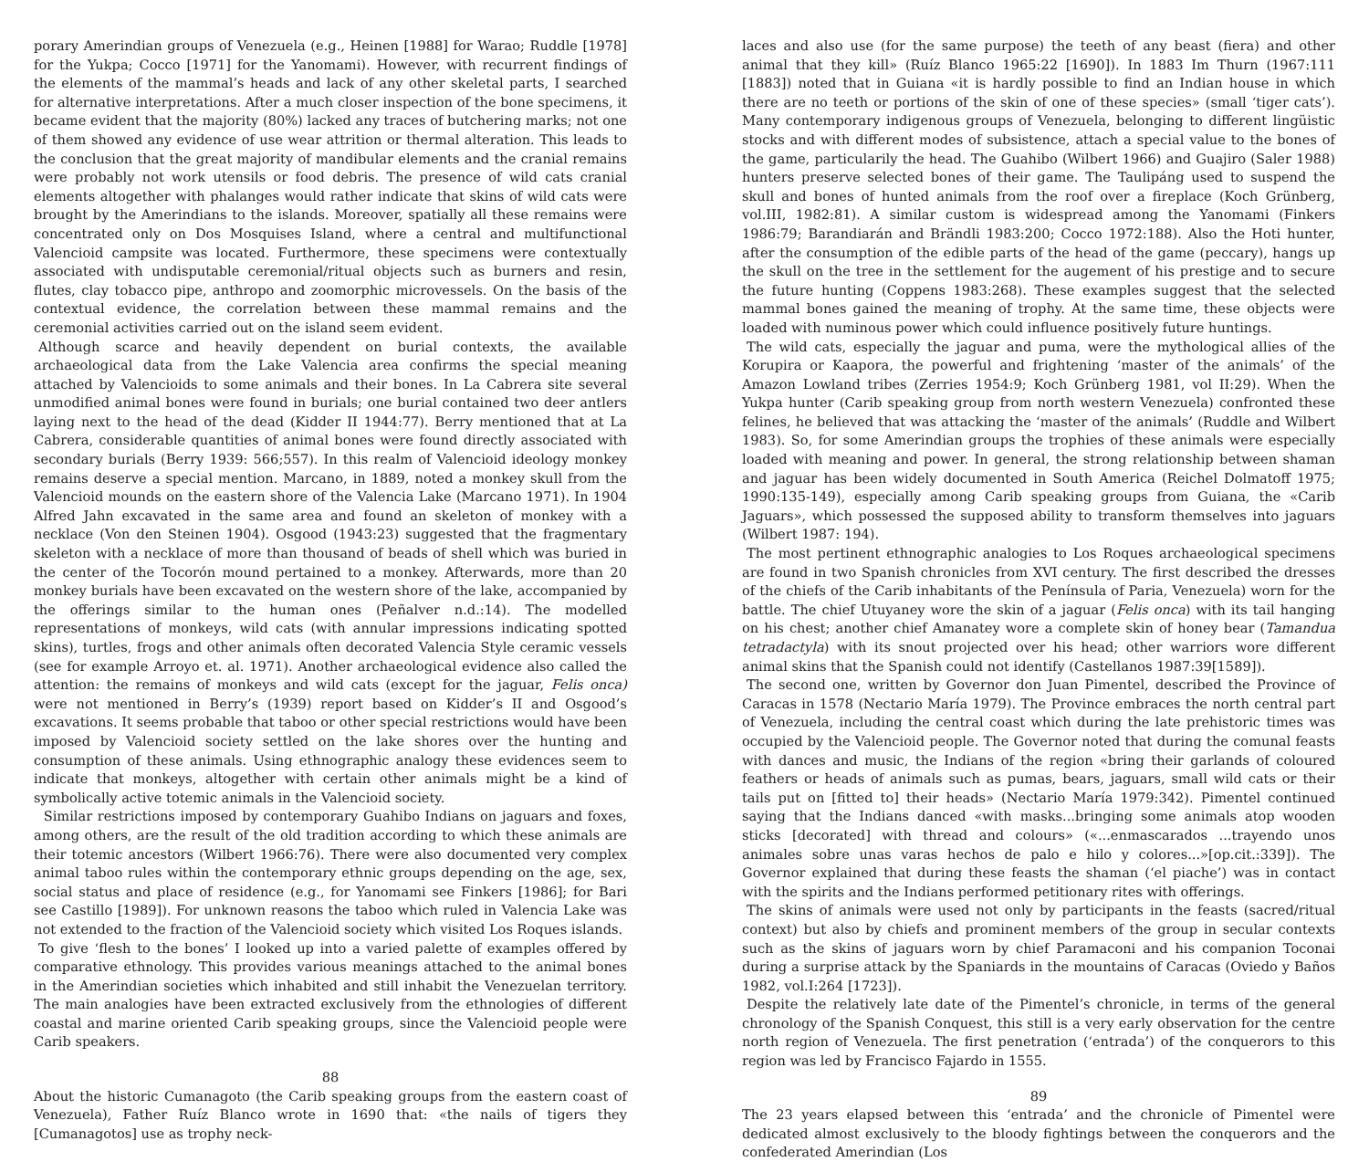porary Amerindian groups of Venezuela (e.g., Heinen [1988] for Warao; Ruddle [1978] for the Yukpa; Cocco [1971] for the Yanomami). However, with recurrent findings of the elements of the mammal’s heads and lack of any other skeletal parts, I searched for alternative interpretations. After a much closer inspection of the bone specimens, it became evident that the majority (80%) lacked any traces of butchering marks; not one of them showed any evidence of use wear attrition or thermal alteration. This leads to the conclusion that the great majority of mandibular elements and the cranial remains were probably not work utensils or food debris. The presence of wild cats cranial elements altogether with phalanges would rather indicate that skins of wild cats were brought by the Amerindians to the islands. Moreover, spatially all these remains were concentrated only on Dos Mosquises Island, where a central and multifunctional Valencioid campsite was located. Furthermore, these specimens were contextually associated with undisputable ceremonial/ritual objects such as burners and resin, flutes, clay tobacco pipe, anthropo and zoomorphic microvessels. On the basis of the contextual evidence, the correlation between these mammal remains and the ceremonial activities carried out on the island seem evident.
Although scarce and heavily dependent on burial contexts, the available archaeological data from the Lake Valencia area confirms the special meaning attached by Valencioids to some animals and their bones. In La Cabrera site several unmodified animal bones were found in burials; one burial contained two deer antlers laying next to the head of the dead (Kidder II 1944:77). Berry mentioned that at La Cabrera, considerable quantities of animal bones were found directly associated with secondary burials (Berry 1939: 566;557). In this realm of Valencioid ideology monkey remains deserve a special mention. Marcano, in 1889, noted a monkey skull from the Valencioid mounds on the eastern shore of the Valencia Lake (Marcano 1971). In 1904 Alfred Jahn excavated in the same area and found an skeleton of monkey with a necklace (Von den Steinen 1904). Osgood (1943:23) suggested that the fragmentary skeleton with a necklace of more than thousand of beads of shell which was buried in the center of the Tocorón mound pertained to a monkey. Afterwards, more than 20 monkey burials have been excavated on the western shore of the lake, accompanied by the offerings similar to the human ones (Peñalver n.d.:14). The modelled representations of monkeys, wild cats (with annular impressions indicating spotted skins), turtles, frogs and other animals often decorated Valencia Style ceramic vessels (see for example Arroyo et. al. 1971). Another archaeological evidence also called the attention: the remains of monkeys and wild cats (except for the jaguar, Felis onca) were not mentioned in Berry’s (1939) report based on Kidder’s II and Osgood’s excavations. It seems probable that taboo or other special restrictions would have been imposed by Valencioid society settled on the lake shores over the hunting and consumption of these animals. Using ethnographic analogy these evidences seem to indicate that monkeys, altogether with certain other animals might be a kind of symbolically active totemic animals in the Valencioid society.
Similar restrictions imposed by contemporary Guahibo Indians on jaguars and foxes, among others, are the result of the old tradition according to which these animals are their totemic ancestors (Wilbert 1966:76). There were also documented very complex animal taboo rules within the contemporary ethnic groups depending on the age, sex, social status and place of residence (e.g., for Yanomami see Finkers [1986]; for Bari see Castillo [1989]). For unknown reasons the taboo which ruled in Valencia Lake was not extended to the fraction of the Valencioid society which visited Los Roques islands.
To give ‘flesh to the bones’ I looked up into a varied palette of examples offered by comparative ethnology. This provides various meanings attached to the animal bones in the Amerindian societies which inhabited and still inhabit the Venezuelan territory. The main analogies have been extracted exclusively from the ethnologies of different coastal and marine oriented Carib speaking groups, since the Valencioid people were Carib speakers.
88
About the historic Cumanagoto (the Carib speaking groups from the eastern coast of Venezuela), Father Ruíz Blanco wrote in 1690 that: «the nails of tigers they [Cumanagotos] use as trophy neck-
laces and also use (for the same purpose) the teeth of any beast (fiera) and other animal that they kill» (Ruíz Blanco 1965:22 [1690]). In 1883 Im Thurn (1967:111 [1883]) noted that in Guiana «it is hardly possible to find an Indian house in which there are no teeth or portions of the skin of one of these species» (small ‘tiger cats’). Many contemporary indigenous groups of Venezuela, belonging to different lingüistic stocks and with different modes of subsistence, attach a special value to the bones of the game, particularily the head. The Guahibo (Wilbert 1966) and Guajiro (Saler 1988) hunters preserve selected bones of their game. The Taulipáng used to suspend the skull and bones of hunted animals from the roof over a fireplace (Koch Grünberg, vol.III, 1982:81). A similar custom is widespread among the Yanomami (Finkers 1986:79; Barandiarán and Brändli 1983:200; Cocco 1972:188). Also the Hoti hunter, after the consumption of the edible parts of the head of the game (peccary), hangs up the skull on the tree in the settlement for the augement of his prestige and to secure the future hunting (Coppens 1983:268). These examples suggest that the selected mammal bones gained the meaning of trophy. At the same time, these objects were loaded with numinous power which could influence positively future huntings.
The wild cats, especially the jaguar and puma, were the mythological allies of the Korupira or Kaapora, the powerful and frightening ‘master of the animals’ of the Amazon Lowland tribes (Zerries 1954:9; Koch Grünberg 1981, vol II:29). When the Yukpa hunter (Carib speaking group from north western Venezuela) confronted these felines, he believed that was attacking the ‘master of the animals’ (Ruddle and Wilbert 1983). So, for some Amerindian groups the trophies of these animals were especially loaded with meaning and power. In general, the strong relationship between shaman and jaguar has been widely documented in South America (Reichel Dolmatoff 1975; 1990:135-149), especially among Carib speaking groups from Guiana, the «Carib Jaguars», which possessed the supposed ability to transform themselves into jaguars (Wilbert 1987: 194).
The most pertinent ethnographic analogies to Los Roques archaeological specimens are found in two Spanish chronicles from XVI century. The first described the dresses of the chiefs of the Carib inhabitants of the Península of Paria, Venezuela) worn for the battle. The chief Utuyaney wore the skin of a jaguar (Felis onca) with its tail hanging on his chest; another chief Amanatey wore a complete skin of honey bear (Tamandua tetradactyla) with its snout projected over his head; other warriors wore different animal skins that the Spanish could not identify (Castellanos 1987:39[1589]).
The second one, written by Governor don Juan Pimentel, described the Province of Caracas in 1578 (Nectario María 1979). The Province embraces the north central part of Venezuela, including the central coast which during the late prehistoric times was occupied by the Valencioid people. The Governor noted that during the comunal feasts with dances and music, the Indians of the region «bring their garlands of coloured feathers or heads of animals such as pumas, bears, jaguars, small wild cats or their tails put on [fitted to] their heads» (Nectario María 1979:342). Pimentel continued saying that the Indians danced «with masks...bringing some animals atop wooden sticks [decorated] with thread and colours» («...enmascarados ...trayendo unos animales sobre unas varas hechos de palo e hilo y colores...»[op.cit.:339]). The Governor explained that during these feasts the shaman (‘el piache’) was in contact with the spirits and the Indians performed petitionary rites with offerings.
The skins of animals were used not only by participants in the feasts (sacred/ritual context) but also by chiefs and prominent members of the group in secular contexts such as the skins of jaguars worn by chief Paramaconi and his companion Toconai during a surprise attack by the Spaniards in the mountains of Caracas (Oviedo y Baños 1982, vol.I:264 [1723]).
Despite the relatively late date of the Pimentel’s chronicle, in terms of the general chronology of the Spanish Conquest, this still is a very early observation for the centre north region of Venezuela. The first penetration (‘entrada’) of the conquerors to this region was led by Francisco Fajardo in 1555.
89
The 23 years elapsed between this ‘entrada’ and the chronicle of Pimentel were dedicated almost exclusively to the bloody fightings between the conquerors and the confederated Amerindian (Los